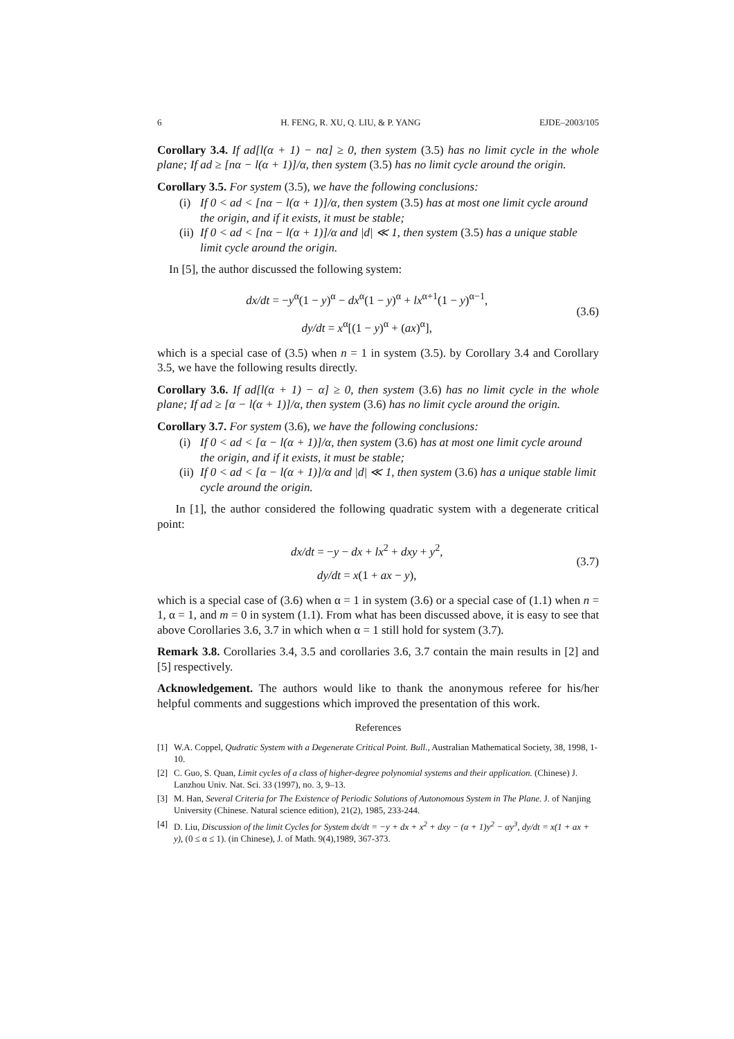6 H. FENG, R. XU, Q. LIU, & P. YANG EJDE–2003/105
Corollary 3.4. If ad[l(α + 1) − nα] ≥ 0, then system (3.5) has no limit cycle in the whole plane; If ad ≥ [nα − l(α + 1)]/α, then system (3.5) has no limit cycle around the origin.
Corollary 3.5. For system (3.5), we have the following conclusions:
(i) If 0 < ad < [nα − l(α + 1)]/α, then system (3.5) has at most one limit cycle around the origin, and if it exists, it must be stable;
(ii) If 0 < ad < [nα − l(α + 1)]/α and |d| ≪ 1, then system (3.5) has a unique stable limit cycle around the origin.
In [5], the author discussed the following system:
dx/dt = −y<sup>α</sup>(1 − y)<sup>α</sup> − dx<sup>α</sup>(1 − y)<sup>α</sup> + lx<sup>α+1</sup>(1 − y)<sup>α−1</sup>,
dy/dt = x<sup>α</sup>[(1 − y)<sup>α</sup> + (ax)<sup>α</sup>],
(3.6)
which is a special case of (3.5) when n = 1 in system (3.5). by Corollary 3.4 and Corollary 3.5, we have the following results directly.
Corollary 3.6. If ad[l(α + 1) − α] ≥ 0, then system (3.6) has no limit cycle in the whole plane; If ad ≥ [α − l(α + 1)]/α, then system (3.6) has no limit cycle around the origin.
Corollary 3.7. For system (3.6), we have the following conclusions:
(i) If 0 < ad < [α − l(α + 1)]/α, then system (3.6) has at most one limit cycle around the origin, and if it exists, it must be stable;
(ii) If 0 < ad < [α − l(α + 1)]/α and |d| ≪ 1, then system (3.6) has a unique stable limit cycle around the origin.
In [1], the author considered the following quadratic system with a degenerate critical point:
dx/dt = −y − dx + lx<sup>2</sup> + dxy + y<sup>2</sup>,
dy/dt = x(1 + ax − y),
(3.7)
which is a special case of (3.6) when α = 1 in system (3.6) or a special case of (1.1) when n = 1, α = 1, and m = 0 in system (1.1). From what has been discussed above, it is easy to see that above Corollaries 3.6, 3.7 in which when α = 1 still hold for system (3.7).
Remark 3.8. Corollaries 3.4, 3.5 and corollaries 3.6, 3.7 contain the main results in [2] and [5] respectively.
Acknowledgement. The authors would like to thank the anonymous referee for his/her helpful comments and suggestions which improved the presentation of this work.
References
[1] W.A. Coppel, Qudratic System with a Degenerate Critical Point. Bull., Australian Mathematical Society, 38, 1998, 1-10.
[2] C. Guo, S. Quan, Limit cycles of a class of higher-degree polynomial systems and their application. (Chinese) J. Lanzhou Univ. Nat. Sci. 33 (1997), no. 3, 9–13.
[3] M. Han, Several Criteria for The Existence of Periodic Solutions of Autonomous System in The Plane. J. of Nanjing University (Chinese. Natural science edition), 21(2), 1985, 233-244.
[4] D. Liu, Discussion of the limit Cycles for System dx/dt = −y + dx + x<sup>2</sup> + dxy − (α + 1)y<sup>2</sup> − αy<sup>3</sup>, dy/dt = x(1 + ax + y), (0 ≤ α ≤ 1). (in Chinese), J. of Math. 9(4),1989, 367-373.